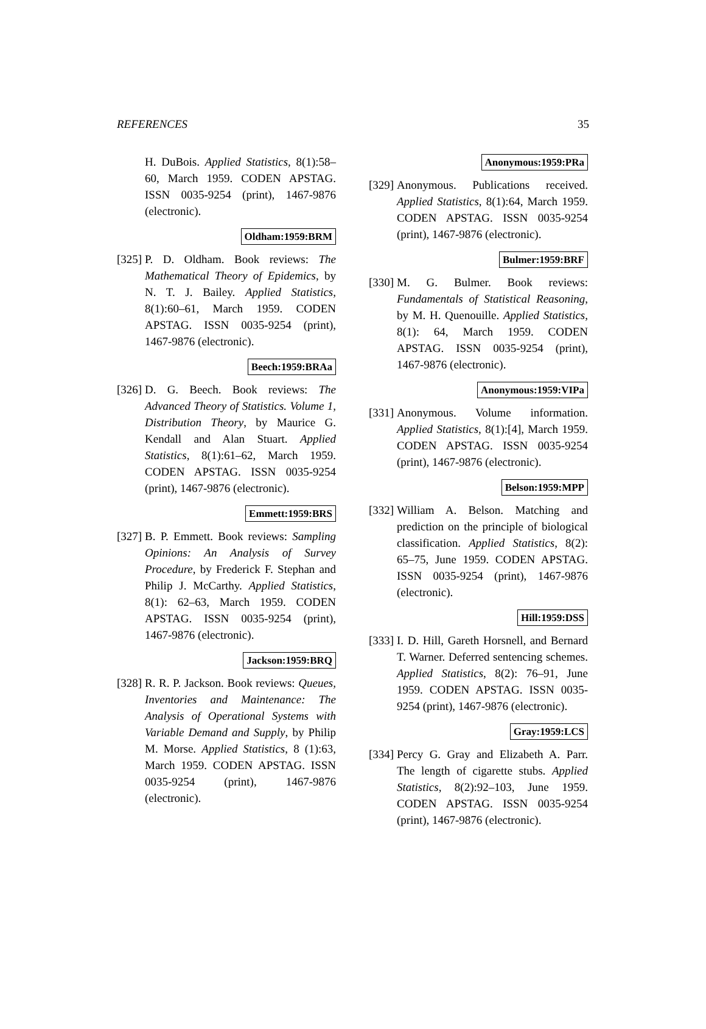REFERENCES 35
H. DuBois. Applied Statistics, 8(1):58–60, March 1959. CODEN APSTAG. ISSN 0035-9254 (print), 1467-9876 (electronic).
Oldham:1959:BRM
[325]
P. D. Oldham. Book reviews: The Mathematical Theory of Epidemics, by N. T. J. Bailey. Applied Statistics, 8(1):60–61, March 1959. CODEN APSTAG. ISSN 0035-9254 (print), 1467-9876 (electronic).
Beech:1959:BRAa
[326]
D. G. Beech. Book reviews: The Advanced Theory of Statistics. Volume 1, Distribution Theory, by Maurice G. Kendall and Alan Stuart. Applied Statistics, 8(1):61–62, March 1959. CODEN APSTAG. ISSN 0035-9254 (print), 1467-9876 (electronic).
Emmett:1959:BRS
[327]
B. P. Emmett. Book reviews: Sampling Opinions: An Analysis of Survey Procedure, by Frederick F. Stephan and Philip J. McCarthy. Applied Statistics, 8(1): 62–63, March 1959. CODEN APSTAG. ISSN 0035-9254 (print), 1467-9876 (electronic).
Jackson:1959:BRQ
[328]
R. R. P. Jackson. Book reviews: Queues, Inventories and Maintenance: The Analysis of Operational Systems with Variable Demand and Supply, by Philip M. Morse. Applied Statistics, 8 (1):63, March 1959. CODEN APSTAG. ISSN 0035-9254 (print), 1467-9876 (electronic).
Anonymous:1959:PRa
[329]
Anonymous. Publications received. Applied Statistics, 8(1):64, March 1959. CODEN APSTAG. ISSN 0035-9254 (print), 1467-9876 (electronic).
Bulmer:1959:BRF
[330]
M. G. Bulmer. Book reviews: Fundamentals of Statistical Reasoning, by M. H. Quenouille. Applied Statistics, 8(1): 64, March 1959. CODEN APSTAG. ISSN 0035-9254 (print), 1467-9876 (electronic).
Anonymous:1959:VIPa
[331]
Anonymous. Volume information. Applied Statistics, 8(1):[4], March 1959. CODEN APSTAG. ISSN 0035-9254 (print), 1467-9876 (electronic).
Belson:1959:MPP
[332]
William A. Belson. Matching and prediction on the principle of biological classification. Applied Statistics, 8(2): 65–75, June 1959. CODEN APSTAG. ISSN 0035-9254 (print), 1467-9876 (electronic).
Hill:1959:DSS
[333]
I. D. Hill, Gareth Horsnell, and Bernard T. Warner. Deferred sentencing schemes. Applied Statistics, 8(2): 76–91, June 1959. CODEN APSTAG. ISSN 0035-9254 (print), 1467-9876 (electronic).
Gray:1959:LCS
[334]
Percy G. Gray and Elizabeth A. Parr. The length of cigarette stubs. Applied Statistics, 8(2):92–103, June 1959. CODEN APSTAG. ISSN 0035-9254 (print), 1467-9876 (electronic).